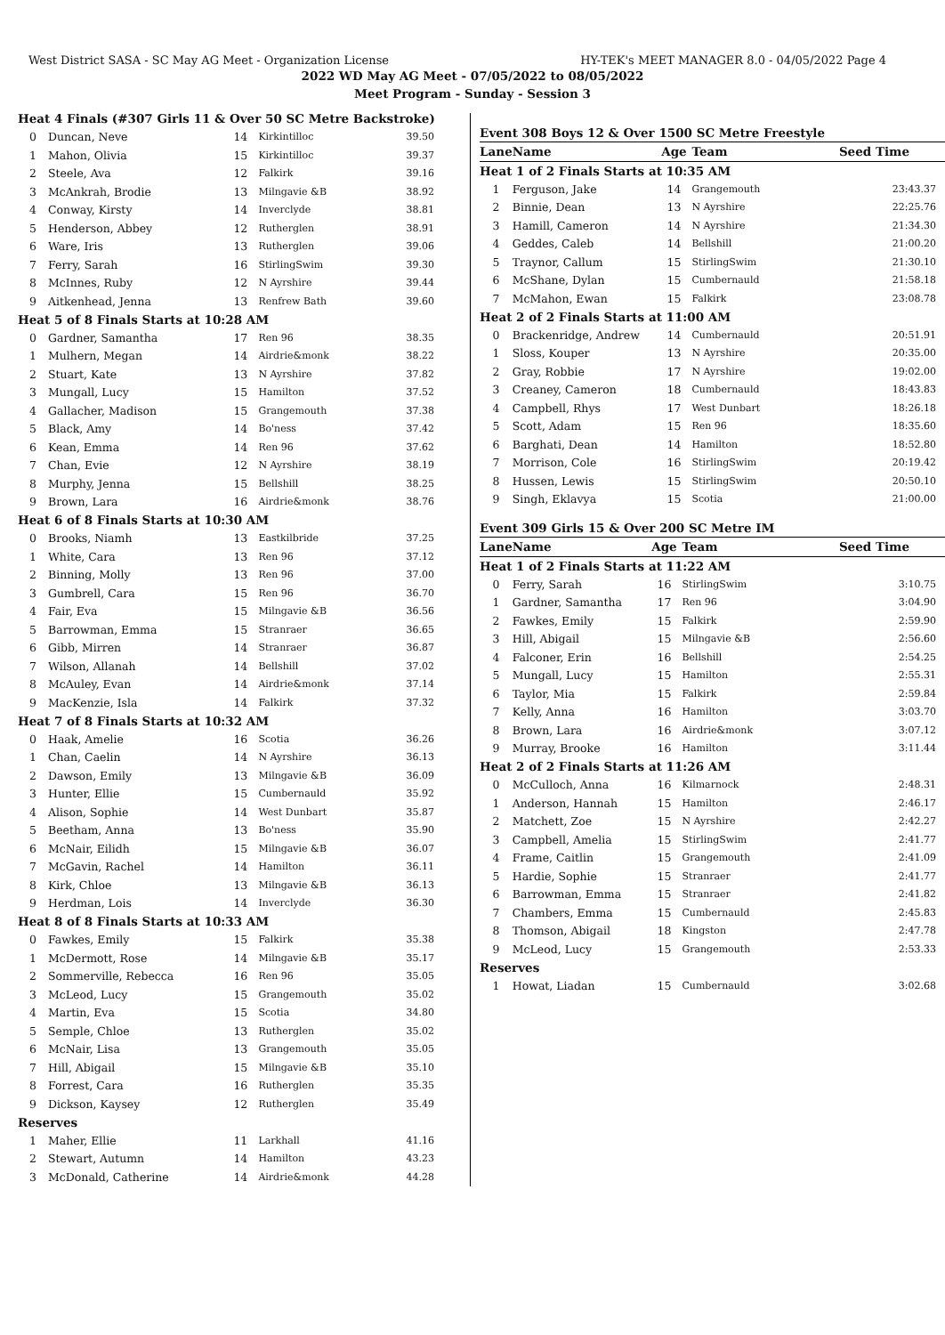West District SASA - SC May AG Meet - Organization License HY-TEK's MEET MANAGER 8.0 - 04/05/2022 Page 4
2022 WD May AG Meet - 07/05/2022 to 08/05/2022
Meet Program - Sunday - Session 3
| Heat 4 Finals (#307 Girls 11 & Over 50 SC Metre Backstroke) | | | | |
| 0 | Duncan, Neve | 14 | Kirkintilloc | 39.50 |
| 1 | Mahon, Olivia | 15 | Kirkintilloc | 39.37 |
| 2 | Steele, Ava | 12 | Falkirk | 39.16 |
| 3 | McAnkrah, Brodie | 13 | Milngavie &B | 38.92 |
| 4 | Conway, Kirsty | 14 | Inverclyde | 38.81 |
| 5 | Henderson, Abbey | 12 | Rutherglen | 38.91 |
| 6 | Ware, Iris | 13 | Rutherglen | 39.06 |
| 7 | Ferry, Sarah | 16 | StirlingSwim | 39.30 |
| 8 | McInnes, Ruby | 12 | N Ayrshire | 39.44 |
| 9 | Aitkenhead, Jenna | 13 | Renfrew Bath | 39.60 |
| Heat 5 of 8 Finals Starts at 10:28 AM | | | | |
| 0 | Gardner, Samantha | 17 | Ren 96 | 38.35 |
| 1 | Mulhern, Megan | 14 | Airdrie&monk | 38.22 |
| 2 | Stuart, Kate | 13 | N Ayrshire | 37.82 |
| 3 | Mungall, Lucy | 15 | Hamilton | 37.52 |
| 4 | Gallacher, Madison | 15 | Grangemouth | 37.38 |
| 5 | Black, Amy | 14 | Bo'ness | 37.42 |
| 6 | Kean, Emma | 14 | Ren 96 | 37.62 |
| 7 | Chan, Evie | 12 | N Ayrshire | 38.19 |
| 8 | Murphy, Jenna | 15 | Bellshill | 38.25 |
| 9 | Brown, Lara | 16 | Airdrie&monk | 38.76 |
| Heat 6 of 8 Finals Starts at 10:30 AM | | | | |
| 0 | Brooks, Niamh | 13 | Eastkilbride | 37.25 |
| 1 | White, Cara | 13 | Ren 96 | 37.12 |
| 2 | Binning, Molly | 13 | Ren 96 | 37.00 |
| 3 | Gumbrell, Cara | 15 | Ren 96 | 36.70 |
| 4 | Fair, Eva | 15 | Milngavie &B | 36.56 |
| 5 | Barrowman, Emma | 15 | Stranraer | 36.65 |
| 6 | Gibb, Mirren | 14 | Stranraer | 36.87 |
| 7 | Wilson, Allanah | 14 | Bellshill | 37.02 |
| 8 | McAuley, Evan | 14 | Airdrie&monk | 37.14 |
| 9 | MacKenzie, Isla | 14 | Falkirk | 37.32 |
| Heat 7 of 8 Finals Starts at 10:32 AM | | | | |
| 0 | Haak, Amelie | 16 | Scotia | 36.26 |
| 1 | Chan, Caelin | 14 | N Ayrshire | 36.13 |
| 2 | Dawson, Emily | 13 | Milngavie &B | 36.09 |
| 3 | Hunter, Ellie | 15 | Cumbernauld | 35.92 |
| 4 | Alison, Sophie | 14 | West Dunbart | 35.87 |
| 5 | Beetham, Anna | 13 | Bo'ness | 35.90 |
| 6 | McNair, Eilidh | 15 | Milngavie &B | 36.07 |
| 7 | McGavin, Rachel | 14 | Hamilton | 36.11 |
| 8 | Kirk, Chloe | 13 | Milngavie &B | 36.13 |
| 9 | Herdman, Lois | 14 | Inverclyde | 36.30 |
| Heat 8 of 8 Finals Starts at 10:33 AM | | | | |
| 0 | Fawkes, Emily | 15 | Falkirk | 35.38 |
| 1 | McDermott, Rose | 14 | Milngavie &B | 35.17 |
| 2 | Sommerville, Rebecca | 16 | Ren 96 | 35.05 |
| 3 | McLeod, Lucy | 15 | Grangemouth | 35.02 |
| 4 | Martin, Eva | 15 | Scotia | 34.80 |
| 5 | Semple, Chloe | 13 | Rutherglen | 35.02 |
| 6 | McNair, Lisa | 13 | Grangemouth | 35.05 |
| 7 | Hill, Abigail | 15 | Milngavie &B | 35.10 |
| 8 | Forrest, Cara | 16 | Rutherglen | 35.35 |
| 9 | Dickson, Kaysey | 12 | Rutherglen | 35.49 |
| Reserves | | | | |
| 1 | Maher, Ellie | 11 | Larkhall | 41.16 |
| 2 | Stewart, Autumn | 14 | Hamilton | 43.23 |
| 3 | McDonald, Catherine | 14 | Airdrie&monk | 44.28 |
Event 308 Boys 12 & Over 1500 SC Metre Freestyle
| Lane | Name | Age | Team | Seed Time |
| --- | --- | --- | --- | --- |
| Heat 1 of 2 Finals Starts at 10:35 AM | | | | |
| 1 | Ferguson, Jake | 14 | Grangemouth | 23:43.37 |
| 2 | Binnie, Dean | 13 | N Ayrshire | 22:25.76 |
| 3 | Hamill, Cameron | 14 | N Ayrshire | 21:34.30 |
| 4 | Geddes, Caleb | 14 | Bellshill | 21:00.20 |
| 5 | Traynor, Callum | 15 | StirlingSwim | 21:30.10 |
| 6 | McShane, Dylan | 15 | Cumbernauld | 21:58.18 |
| 7 | McMahon, Ewan | 15 | Falkirk | 23:08.78 |
| Heat 2 of 2 Finals Starts at 11:00 AM | | | | |
| 0 | Brackenridge, Andrew | 14 | Cumbernauld | 20:51.91 |
| 1 | Sloss, Kouper | 13 | N Ayrshire | 20:35.00 |
| 2 | Gray, Robbie | 17 | N Ayrshire | 19:02.00 |
| 3 | Creaney, Cameron | 18 | Cumbernauld | 18:43.83 |
| 4 | Campbell, Rhys | 17 | West Dunbart | 18:26.18 |
| 5 | Scott, Adam | 15 | Ren 96 | 18:35.60 |
| 6 | Barghati, Dean | 14 | Hamilton | 18:52.80 |
| 7 | Morrison, Cole | 16 | StirlingSwim | 20:19.42 |
| 8 | Hussen, Lewis | 15 | StirlingSwim | 20:50.10 |
| 9 | Singh, Eklavya | 15 | Scotia | 21:00.00 |
Event 309 Girls 15 & Over 200 SC Metre IM
| Lane | Name | Age | Team | Seed Time |
| --- | --- | --- | --- | --- |
| Heat 1 of 2 Finals Starts at 11:22 AM | | | | |
| 0 | Ferry, Sarah | 16 | StirlingSwim | 3:10.75 |
| 1 | Gardner, Samantha | 17 | Ren 96 | 3:04.90 |
| 2 | Fawkes, Emily | 15 | Falkirk | 2:59.90 |
| 3 | Hill, Abigail | 15 | Milngavie &B | 2:56.60 |
| 4 | Falconer, Erin | 16 | Bellshill | 2:54.25 |
| 5 | Mungall, Lucy | 15 | Hamilton | 2:55.31 |
| 6 | Taylor, Mia | 15 | Falkirk | 2:59.84 |
| 7 | Kelly, Anna | 16 | Hamilton | 3:03.70 |
| 8 | Brown, Lara | 16 | Airdrie&monk | 3:07.12 |
| 9 | Murray, Brooke | 16 | Hamilton | 3:11.44 |
| Heat 2 of 2 Finals Starts at 11:26 AM | | | | |
| 0 | McCulloch, Anna | 16 | Kilmarnock | 2:48.31 |
| 1 | Anderson, Hannah | 15 | Hamilton | 2:46.17 |
| 2 | Matchett, Zoe | 15 | N Ayrshire | 2:42.27 |
| 3 | Campbell, Amelia | 15 | StirlingSwim | 2:41.77 |
| 4 | Frame, Caitlin | 15 | Grangemouth | 2:41.09 |
| 5 | Hardie, Sophie | 15 | Stranraer | 2:41.77 |
| 6 | Barrowman, Emma | 15 | Stranraer | 2:41.82 |
| 7 | Chambers, Emma | 15 | Cumbernauld | 2:45.83 |
| 8 | Thomson, Abigail | 18 | Kingston | 2:47.78 |
| 9 | McLeod, Lucy | 15 | Grangemouth | 2:53.33 |
| Reserves | | | | |
| 1 | Howat, Liadan | 15 | Cumbernauld | 3:02.68 |